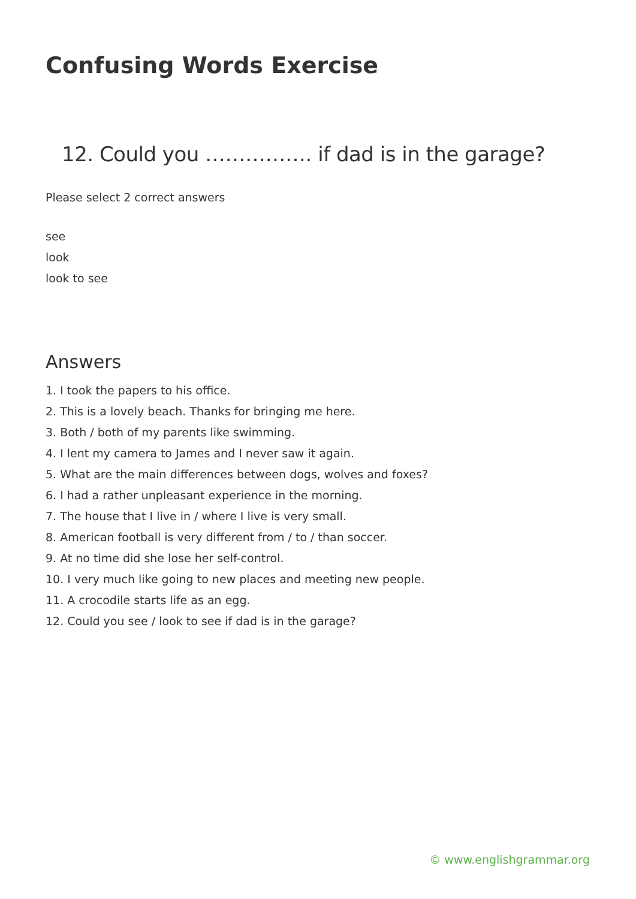Confusing Words Exercise
12. Could you ……………. if dad is in the garage?
Please select 2 correct answers
see
look
look to see
Answers
1. I took the papers to his office.
2. This is a lovely beach. Thanks for bringing me here.
3. Both / both of my parents like swimming.
4. I lent my camera to James and I never saw it again.
5. What are the main differences between dogs, wolves and foxes?
6. I had a rather unpleasant experience in the morning.
7. The house that I live in / where I live is very small.
8. American football is very different from / to / than soccer.
9. At no time did she lose her self-control.
10. I very much like going to new places and meeting new people.
11. A crocodile starts life as an egg.
12. Could you see / look to see if dad is in the garage?
© www.englishgrammar.org